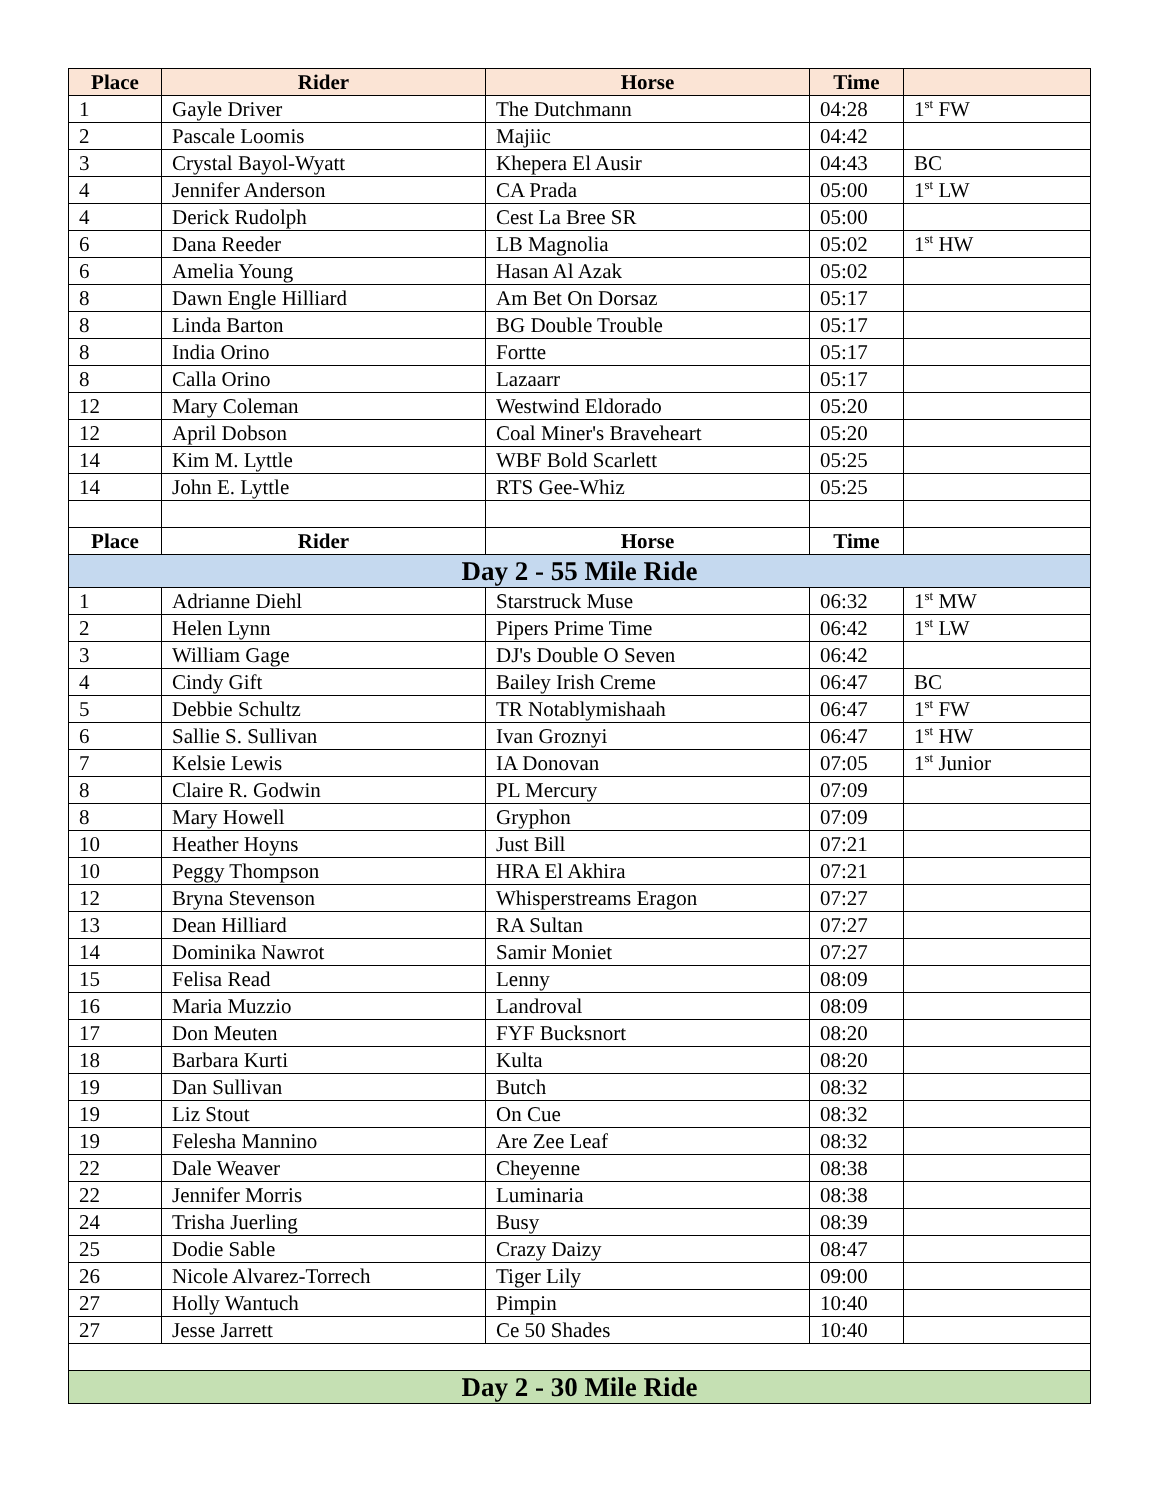| Place | Rider | Horse | Time | |
| --- | --- | --- | --- | --- |
| 1 | Gayle Driver | The Dutchmann | 04:28 | 1<sup>st</sup> FW |
| 2 | Pascale Loomis | Majiic | 04:42 | |
| 3 | Crystal Bayol-Wyatt | Khepera El Ausir | 04:43 | BC |
| 4 | Jennifer Anderson | CA Prada | 05:00 | 1<sup>st</sup> LW |
| 4 | Derick Rudolph | Cest La Bree SR | 05:00 | |
| 6 | Dana Reeder | LB Magnolia | 05:02 | 1<sup>st</sup> HW |
| 6 | Amelia Young | Hasan Al Azak | 05:02 | |
| 8 | Dawn Engle Hilliard | Am Bet On Dorsaz | 05:17 | |
| 8 | Linda Barton | BG Double Trouble | 05:17 | |
| 8 | India Orino | Fortte | 05:17 | |
| 8 | Calla Orino | Lazaarr | 05:17 | |
| 12 | Mary Coleman | Westwind Eldorado | 05:20 | |
| 12 | April Dobson | Coal Miner's Braveheart | 05:20 | |
| 14 | Kim M. Lyttle | WBF Bold Scarlett | 05:25 | |
| 14 | John E. Lyttle | RTS Gee-Whiz | 05:25 | |
| Place | Rider | Horse | Time | |
| Day 2 - 55 Mile Ride | | | | |
| 1 | Adrianne Diehl | Starstruck Muse | 06:32 | 1<sup>st</sup> MW |
| 2 | Helen Lynn | Pipers Prime Time | 06:42 | 1<sup>st</sup> LW |
| 3 | William Gage | DJ's Double O Seven | 06:42 | |
| 4 | Cindy Gift | Bailey Irish Creme | 06:47 | BC |
| 5 | Debbie Schultz | TR Notablymishaah | 06:47 | 1<sup>st</sup> FW |
| 6 | Sallie S. Sullivan | Ivan Groznyi | 06:47 | 1<sup>st</sup> HW |
| 7 | Kelsie Lewis | IA Donovan | 07:05 | 1<sup>st</sup> Junior |
| 8 | Claire R. Godwin | PL Mercury | 07:09 | |
| 8 | Mary Howell | Gryphon | 07:09 | |
| 10 | Heather Hoyns | Just Bill | 07:21 | |
| 10 | Peggy Thompson | HRA El Akhira | 07:21 | |
| 12 | Bryna Stevenson | Whisperstreams Eragon | 07:27 | |
| 13 | Dean Hilliard | RA Sultan | 07:27 | |
| 14 | Dominika Nawrot | Samir Moniet | 07:27 | |
| 15 | Felisa Read | Lenny | 08:09 | |
| 16 | Maria Muzzio | Landroval | 08:09 | |
| 17 | Don Meuten | FYF Bucksnort | 08:20 | |
| 18 | Barbara Kurti | Kulta | 08:20 | |
| 19 | Dan Sullivan | Butch | 08:32 | |
| 19 | Liz Stout | On Cue | 08:32 | |
| 19 | Felesha Mannino | Are Zee Leaf | 08:32 | |
| 22 | Dale Weaver | Cheyenne | 08:38 | |
| 22 | Jennifer Morris | Luminaria | 08:38 | |
| 24 | Trisha Juerling | Busy | 08:39 | |
| 25 | Dodie Sable | Crazy Daizy | 08:47 | |
| 26 | Nicole Alvarez-Torrech | Tiger Lily | 09:00 | |
| 27 | Holly Wantuch | Pimpin | 10:40 | |
| 27 | Jesse Jarrett | Ce 50 Shades | 10:40 | |
| Day 2 - 30 Mile Ride | | | | |